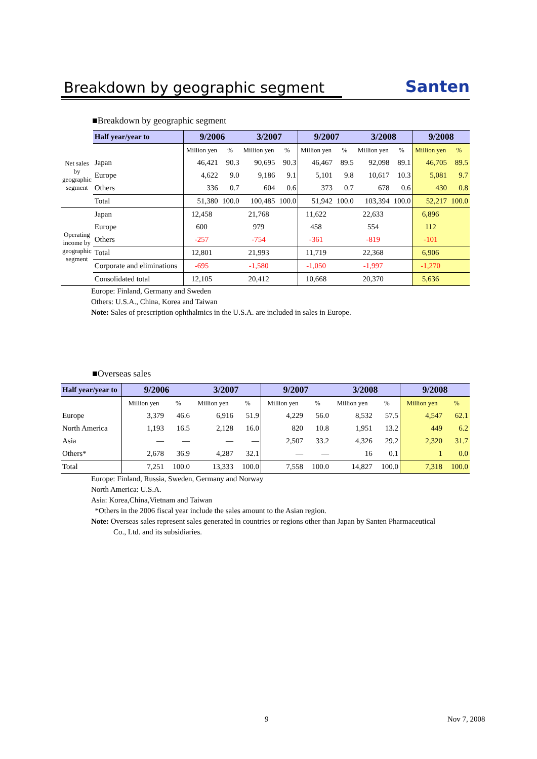Breakdown by geographic segment
Santen
■Breakdown by geographic segment
| | Half year/year to | 9/2006 | | 3/2007 | | 9/2007 | | 3/2008 | | 9/2008 | |
| Net sales by geographic segment | | Million yen | % | Million yen | % | Million yen | % | Million yen | % | Million yen | % |
| | Japan | 46,421 | 90.3 | 90,695 | 90.3 | 46,467 | 89.5 | 92,098 | 89.1 | 46,705 | 89.5 |
| | Europe | 4,622 | 9.0 | 9,186 | 9.1 | 5,101 | 9.8 | 10,617 | 10.3 | 5,081 | 9.7 |
| | Others | 336 | 0.7 | 604 | 0.6 | 373 | 0.7 | 678 | 0.6 | 430 | 0.8 |
| | Total | 51,380 | 100.0 | 100,485 | 100.0 | 51,942 | 100.0 | 103,394 | 100.0 | 52,217 | 100.0 |
| Operating income by geographic segment | Japan | 12,458 | | 21,768 | | 11,622 | | 22,633 | | 6,896 | |
| | Europe | 600 | | 979 | | 458 | | 554 | | 112 | |
| | Others | -257 | | -754 | | -361 | | -819 | | -101 | |
| | Total | 12,801 | | 21,993 | | 11,719 | | 22,368 | | 6,906 | |
| | Corporate and eliminations | -695 | | -1,580 | | -1,050 | | -1,997 | | -1,270 | |
| | Consolidated total | 12,105 | | 20,412 | | 10,668 | | 20,370 | | 5,636 | |
Europe: Finland, Germany and Sweden
Others: U.S.A., China, Korea and Taiwan
Note: Sales of prescription ophthalmics in the U.S.A. are included in sales in Europe.
■Overseas sales
| Half year/year to | 9/2006 | | 3/2007 | | 9/2007 | | 3/2008 | | 9/2008 | |
| --- | --- | --- | --- | --- | --- | --- | --- | --- | --- | --- |
| | Million yen | % | Million yen | % | Million yen | % | Million yen | % | Million yen | % |
| Europe | 3,379 | 46.6 | 6,916 | 51.9 | 4,229 | 56.0 | 8,532 | 57.5 | 4,547 | 62.1 |
| North America | 1,193 | 16.5 | 2,128 | 16.0 | 820 | 10.8 | 1,951 | 13.2 | 449 | 6.2 |
| Asia | — | — | — | — | 2,507 | 33.2 | 4,326 | 29.2 | 2,320 | 31.7 |
| Others* | 2,678 | 36.9 | 4,287 | 32.1 | — | — | 16 | 0.1 | 1 | 0.0 |
| Total | 7,251 | 100.0 | 13,333 | 100.0 | 7,558 | 100.0 | 14,827 | 100.0 | 7,318 | 100.0 |
Europe: Finland, Russia, Sweden, Germany and Norway
North America: U.S.A.
Asia: Korea,China,Vietnam and Taiwan
*Others in the 2006 fiscal year include the sales amount to the Asian region.
Note: Overseas sales represent sales generated in countries or regions other than Japan by Santen Pharmaceutical
Co., Ltd. and its subsidiaries.
9 Nov 7, 2008